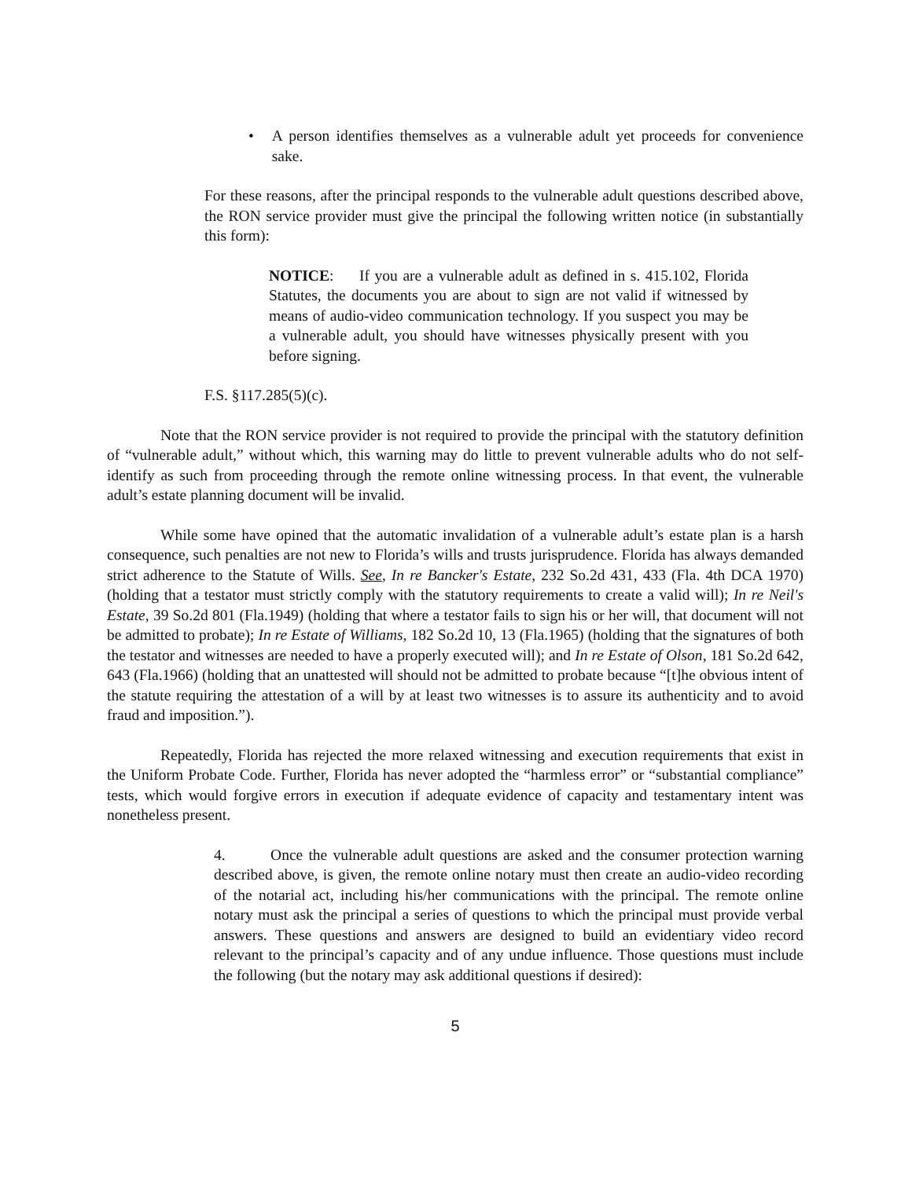• A person identifies themselves as a vulnerable adult yet proceeds for convenience sake.
For these reasons, after the principal responds to the vulnerable adult questions described above, the RON service provider must give the principal the following written notice (in substantially this form):
NOTICE: If you are a vulnerable adult as defined in s. 415.102, Florida Statutes, the documents you are about to sign are not valid if witnessed by means of audio-video communication technology. If you suspect you may be a vulnerable adult, you should have witnesses physically present with you before signing.
F.S. §117.285(5)(c).
Note that the RON service provider is not required to provide the principal with the statutory definition of “vulnerable adult,” without which, this warning may do little to prevent vulnerable adults who do not self-identify as such from proceeding through the remote online witnessing process. In that event, the vulnerable adult’s estate planning document will be invalid.
While some have opined that the automatic invalidation of a vulnerable adult’s estate plan is a harsh consequence, such penalties are not new to Florida’s wills and trusts jurisprudence. Florida has always demanded strict adherence to the Statute of Wills. See, In re Bancker's Estate, 232 So.2d 431, 433 (Fla. 4th DCA 1970) (holding that a testator must strictly comply with the statutory requirements to create a valid will); In re Neil's Estate, 39 So.2d 801 (Fla.1949) (holding that where a testator fails to sign his or her will, that document will not be admitted to probate); In re Estate of Williams, 182 So.2d 10, 13 (Fla.1965) (holding that the signatures of both the testator and witnesses are needed to have a properly executed will); and In re Estate of Olson, 181 So.2d 642, 643 (Fla.1966) (holding that an unattested will should not be admitted to probate because “[t]he obvious intent of the statute requiring the attestation of a will by at least two witnesses is to assure its authenticity and to avoid fraud and imposition.”).
Repeatedly, Florida has rejected the more relaxed witnessing and execution requirements that exist in the Uniform Probate Code. Further, Florida has never adopted the “harmless error” or “substantial compliance” tests, which would forgive errors in execution if adequate evidence of capacity and testamentary intent was nonetheless present.
4. Once the vulnerable adult questions are asked and the consumer protection warning described above, is given, the remote online notary must then create an audio-video recording of the notarial act, including his/her communications with the principal. The remote online notary must ask the principal a series of questions to which the principal must provide verbal answers. These questions and answers are designed to build an evidentiary video record relevant to the principal’s capacity and of any undue influence. Those questions must include the following (but the notary may ask additional questions if desired):
5